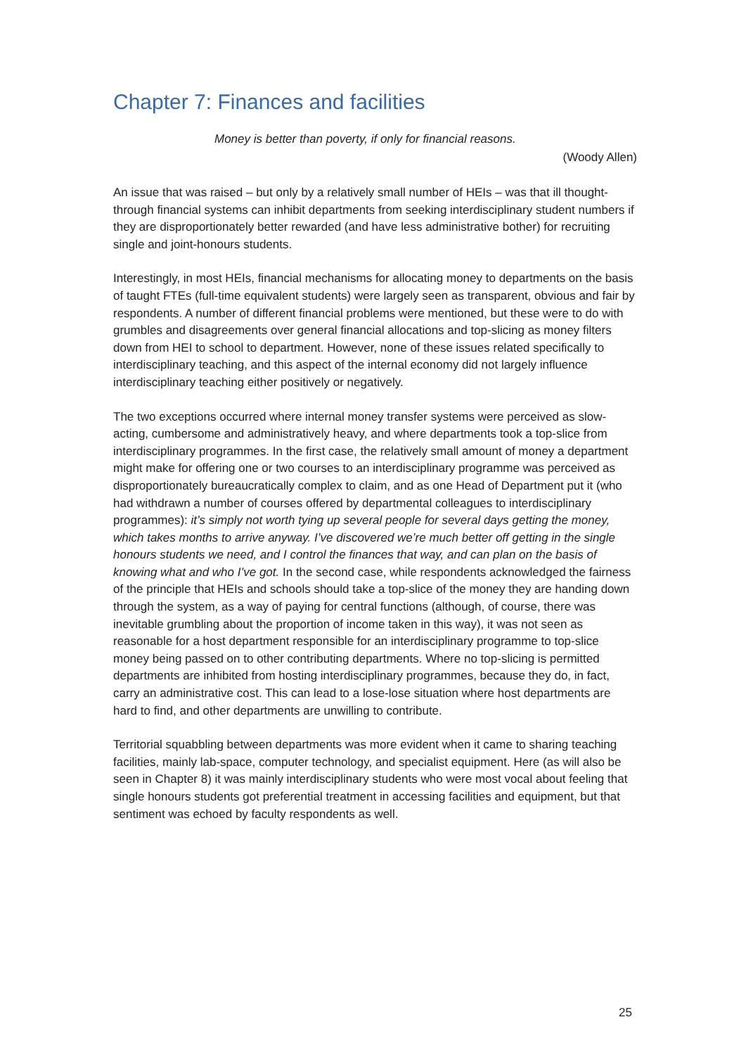Chapter 7: Finances and facilities
Money is better than poverty, if only for financial reasons.
(Woody Allen)
An issue that was raised – but only by a relatively small number of HEIs – was that ill thought-through financial systems can inhibit departments from seeking interdisciplinary student numbers if they are disproportionately better rewarded (and have less administrative bother) for recruiting single and joint-honours students.
Interestingly, in most HEIs, financial mechanisms for allocating money to departments on the basis of taught FTEs (full-time equivalent students) were largely seen as transparent, obvious and fair by respondents. A number of different financial problems were mentioned, but these were to do with grumbles and disagreements over general financial allocations and top-slicing as money filters down from HEI to school to department. However, none of these issues related specifically to interdisciplinary teaching, and this aspect of the internal economy did not largely influence interdisciplinary teaching either positively or negatively.
The two exceptions occurred where internal money transfer systems were perceived as slow-acting, cumbersome and administratively heavy, and where departments took a top-slice from interdisciplinary programmes. In the first case, the relatively small amount of money a department might make for offering one or two courses to an interdisciplinary programme was perceived as disproportionately bureaucratically complex to claim, and as one Head of Department put it (who had withdrawn a number of courses offered by departmental colleagues to interdisciplinary programmes): it’s simply not worth tying up several people for several days getting the money, which takes months to arrive anyway. I’ve discovered we’re much better off getting in the single honours students we need, and I control the finances that way, and can plan on the basis of knowing what and who I’ve got. In the second case, while respondents acknowledged the fairness of the principle that HEIs and schools should take a top-slice of the money they are handing down through the system, as a way of paying for central functions (although, of course, there was inevitable grumbling about the proportion of income taken in this way), it was not seen as reasonable for a host department responsible for an interdisciplinary programme to top-slice money being passed on to other contributing departments. Where no top-slicing is permitted departments are inhibited from hosting interdisciplinary programmes, because they do, in fact, carry an administrative cost. This can lead to a lose-lose situation where host departments are hard to find, and other departments are unwilling to contribute.
Territorial squabbling between departments was more evident when it came to sharing teaching facilities, mainly lab-space, computer technology, and specialist equipment. Here (as will also be seen in Chapter 8) it was mainly interdisciplinary students who were most vocal about feeling that single honours students got preferential treatment in accessing facilities and equipment, but that sentiment was echoed by faculty respondents as well.
25